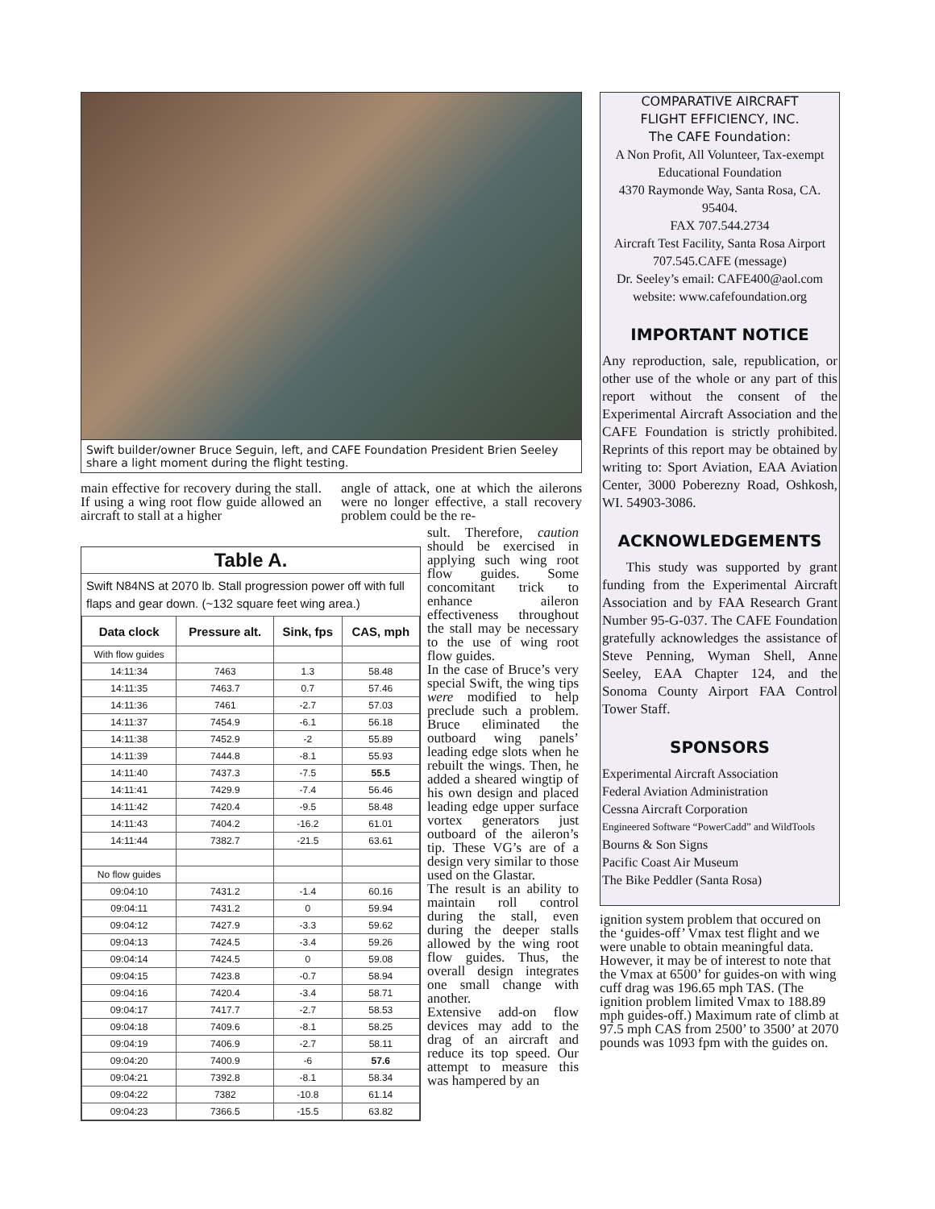Swift builder/owner Bruce Seguin, left, and CAFE Foundation President Brien Seeley share a light moment during the flight testing.
main effective for recovery during the stall. If using a wing root flow guide allowed an aircraft to stall at a higher
angle of attack, one at which the ailerons were no longer effective, a stall recovery problem could be the re-
Table A.
Swift N84NS at 2070 lb. Stall progression power off with full flaps and gear down. (~132 square feet wing area.)
| Data clock | Pressure alt. | Sink, fps | CAS, mph |
| --- | --- | --- | --- |
| With flow guides | | | |
| 14:11:34 | 7463 | 1.3 | 58.48 |
| 14:11:35 | 7463.7 | 0.7 | 57.46 |
| 14:11:36 | 7461 | -2.7 | 57.03 |
| 14:11:37 | 7454.9 | -6.1 | 56.18 |
| 14:11:38 | 7452.9 | -2 | 55.89 |
| 14:11:39 | 7444.8 | -8.1 | 55.93 |
| 14:11:40 | 7437.3 | -7.5 | 55.5 |
| 14:11:41 | 7429.9 | -7.4 | 56.46 |
| 14:11:42 | 7420.4 | -9.5 | 58.48 |
| 14:11:43 | 7404.2 | -16.2 | 61.01 |
| 14:11:44 | 7382.7 | -21.5 | 63.61 |
| No flow guides | | | |
| 09:04:10 | 7431.2 | -1.4 | 60.16 |
| 09:04:11 | 7431.2 | 0 | 59.94 |
| 09:04:12 | 7427.9 | -3.3 | 59.62 |
| 09:04:13 | 7424.5 | -3.4 | 59.26 |
| 09:04:14 | 7424.5 | 0 | 59.08 |
| 09:04:15 | 7423.8 | -0.7 | 58.94 |
| 09:04:16 | 7420.4 | -3.4 | 58.71 |
| 09:04:17 | 7417.7 | -2.7 | 58.53 |
| 09:04:18 | 7409.6 | -8.1 | 58.25 |
| 09:04:19 | 7406.9 | -2.7 | 58.11 |
| 09:04:20 | 7400.9 | -6 | 57.6 |
| 09:04:21 | 7392.8 | -8.1 | 58.34 |
| 09:04:22 | 7382 | -10.8 | 61.14 |
| 09:04:23 | 7366.5 | -15.5 | 63.82 |
sult. Therefore, caution should be exercised in applying such wing root flow guides. Some concomitant trick to enhance aileron effectiveness throughout the stall may be necessary to the use of wing root flow guides.
In the case of Bruce’s very special Swift, the wing tips were modified to help preclude such a problem. Bruce eliminated the outboard wing panels’ leading edge slots when he rebuilt the wings. Then, he added a sheared wingtip of his own design and placed leading edge upper surface vortex generators just outboard of the aileron’s tip. These VG’s are of a design very similar to those used on the Glastar.
The result is an ability to maintain roll control during the stall, even during the deeper stalls allowed by the wing root flow guides. Thus, the overall design integrates one small change with another.
Extensive add-on flow devices may add to the drag of an aircraft and reduce its top speed. Our attempt to measure this was hampered by an
COMPARATIVE AIRCRAFT
FLIGHT EFFICIENCY, INC.
The CAFE Foundation:
A Non Profit, All Volunteer, Tax-exempt
Educational Foundation
4370 Raymonde Way, Santa Rosa, CA. 95404.
FAX 707.544.2734
Aircraft Test Facility, Santa Rosa Airport
707.545.CAFE (message)
Dr. Seeley’s email: CAFE400@aol.com
website: www.cafefoundation.org
IMPORTANT NOTICE
Any reproduction, sale, republication, or other use of the whole or any part of this report without the consent of the Experimental Aircraft Association and the CAFE Foundation is strictly prohibited. Reprints of this report may be obtained by writing to: Sport Aviation, EAA Aviation Center, 3000 Poberezny Road, Oshkosh, WI. 54903-3086.
ACKNOWLEDGEMENTS
This study was supported by grant funding from the Experimental Aircraft Association and by FAA Research Grant Number 95-G-037. The CAFE Foundation gratefully acknowledges the assistance of Steve Penning, Wyman Shell, Anne Seeley, EAA Chapter 124, and the Sonoma County Airport FAA Control Tower Staff.
SPONSORS
Experimental Aircraft Association
Federal Aviation Administration
Cessna Aircraft Corporation
Engineered Software “PowerCadd” and WildTools
Bourns & Son Signs
Pacific Coast Air Museum
The Bike Peddler (Santa Rosa)
ignition system problem that occured on the ‘guides-off’ Vmax test flight and we were unable to obtain meaningful data. However, it may be of interest to note that the Vmax at 6500’ for guides-on with wing cuff drag was 196.65 mph TAS. (The ignition problem limited Vmax to 188.89 mph guides-off.) Maximum rate of climb at 97.5 mph CAS from 2500’ to 3500’ at 2070 pounds was 1093 fpm with the guides on.